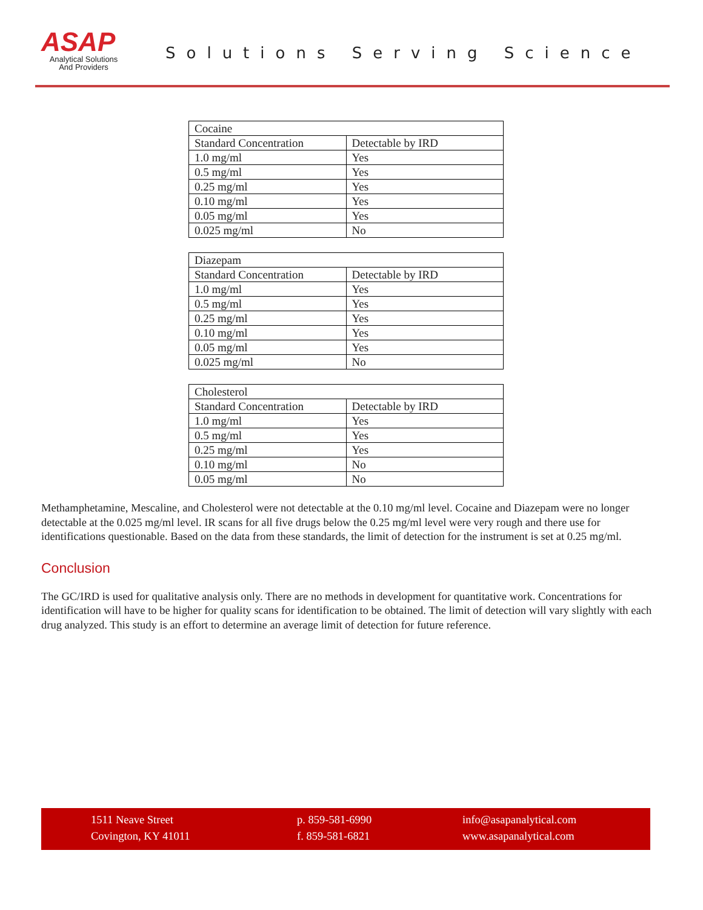ASAP
Analytical Solutions
And Providers
Solutions Serving Science
| Cocaine | |
| Standard Concentration | Detectable by IRD |
| 1.0 mg/ml | Yes |
| 0.5 mg/ml | Yes |
| 0.25 mg/ml | Yes |
| 0.10 mg/ml | Yes |
| 0.05 mg/ml | Yes |
| 0.025 mg/ml | No |
| Diazepam | |
| Standard Concentration | Detectable by IRD |
| 1.0 mg/ml | Yes |
| 0.5 mg/ml | Yes |
| 0.25 mg/ml | Yes |
| 0.10 mg/ml | Yes |
| 0.05 mg/ml | Yes |
| 0.025 mg/ml | No |
| Cholesterol | |
| Standard Concentration | Detectable by IRD |
| 1.0 mg/ml | Yes |
| 0.5 mg/ml | Yes |
| 0.25 mg/ml | Yes |
| 0.10 mg/ml | No |
| 0.05 mg/ml | No |
Methamphetamine, Mescaline, and Cholesterol were not detectable at the 0.10 mg/ml level. Cocaine and Diazepam were no longer detectable at the 0.025 mg/ml level. IR scans for all five drugs below the 0.25 mg/ml level were very rough and there use for identifications questionable. Based on the data from these standards, the limit of detection for the instrument is set at 0.25 mg/ml.
Conclusion
The GC/IRD is used for qualitative analysis only. There are no methods in development for quantitative work. Concentrations for identification will have to be higher for quality scans for identification to be obtained. The limit of detection will vary slightly with each drug analyzed. This study is an effort to determine an average limit of detection for future reference.
1511 Neave Street
Covington, KY 41011
p. 859-581-6990
f. 859-581-6821
info@asapanalytical.com
www.asapanalytical.com